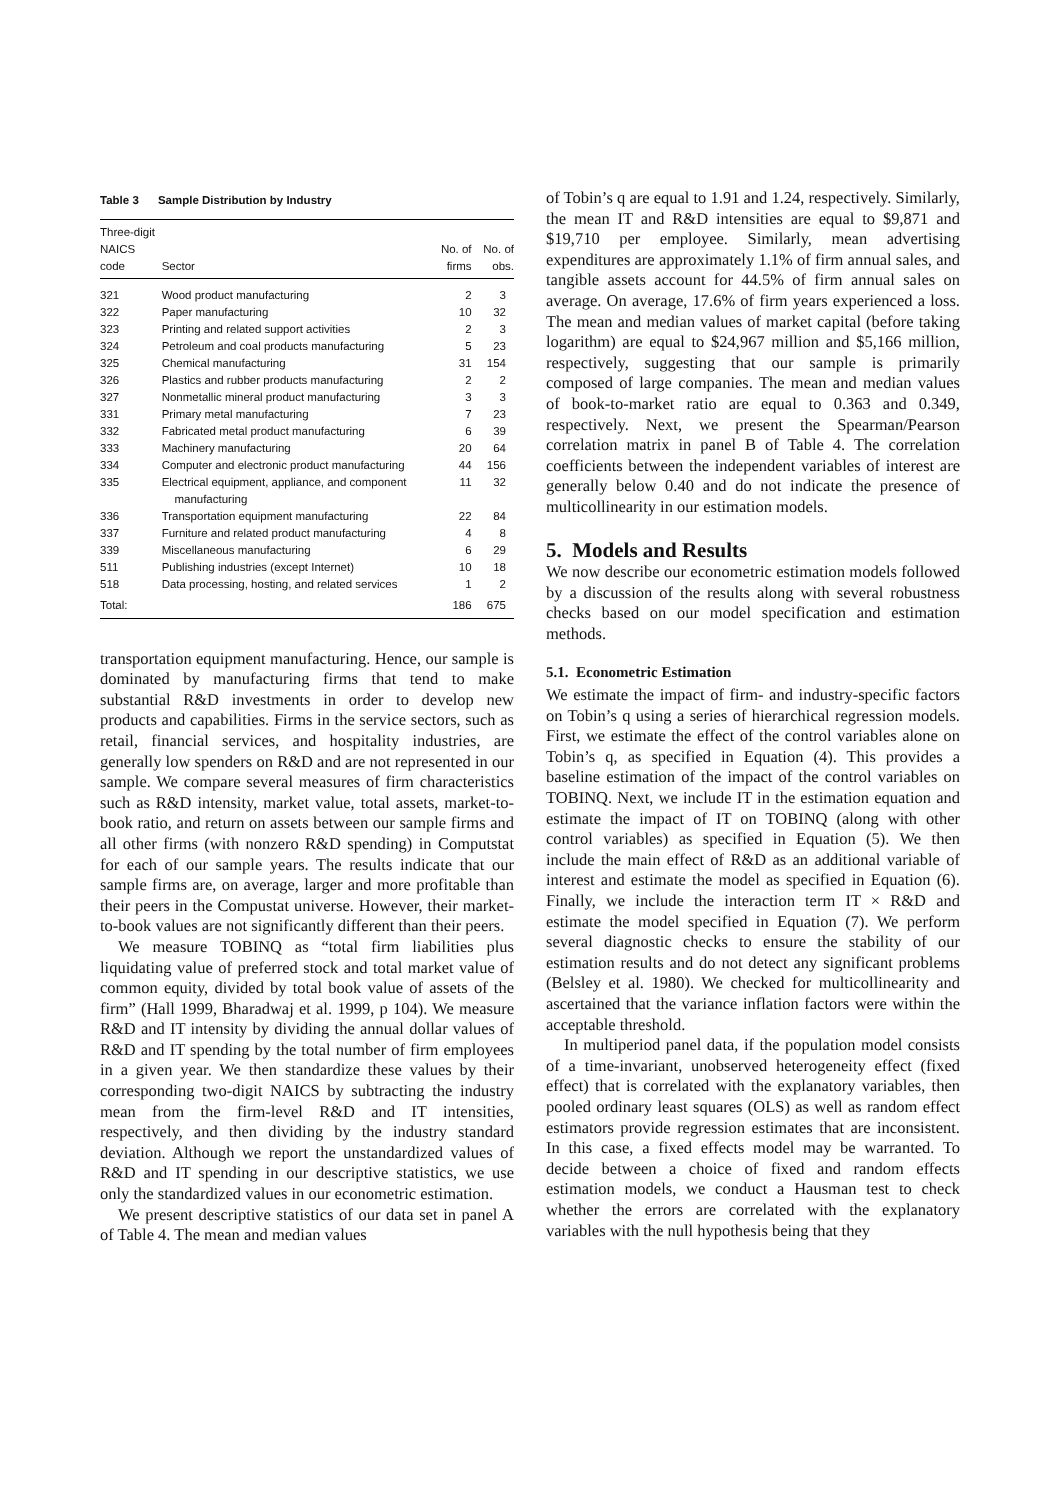Table 3 Sample Distribution by Industry
| Three-digit NAICS code | Sector | No. of firms | No. of obs. |
| --- | --- | --- | --- |
| 321 | Wood product manufacturing | 2 | 3 |
| 322 | Paper manufacturing | 10 | 32 |
| 323 | Printing and related support activities | 2 | 3 |
| 324 | Petroleum and coal products manufacturing | 5 | 23 |
| 325 | Chemical manufacturing | 31 | 154 |
| 326 | Plastics and rubber products manufacturing | 2 | 2 |
| 327 | Nonmetallic mineral product manufacturing | 3 | 3 |
| 331 | Primary metal manufacturing | 7 | 23 |
| 332 | Fabricated metal product manufacturing | 6 | 39 |
| 333 | Machinery manufacturing | 20 | 64 |
| 334 | Computer and electronic product manufacturing | 44 | 156 |
| 335 | Electrical equipment, appliance, and component manufacturing | 11 | 32 |
| 336 | Transportation equipment manufacturing | 22 | 84 |
| 337 | Furniture and related product manufacturing | 4 | 8 |
| 339 | Miscellaneous manufacturing | 6 | 29 |
| 511 | Publishing industries (except Internet) | 10 | 18 |
| 518 | Data processing, hosting, and related services | 1 | 2 |
| Total: | | 186 | 675 |
transportation equipment manufacturing. Hence, our sample is dominated by manufacturing firms that tend to make substantial R&D investments in order to develop new products and capabilities. Firms in the service sectors, such as retail, financial services, and hospitality industries, are generally low spenders on R&D and are not represented in our sample. We compare several measures of firm characteristics such as R&D intensity, market value, total assets, market-to-book ratio, and return on assets between our sample firms and all other firms (with nonzero R&D spending) in Computstat for each of our sample years. The results indicate that our sample firms are, on average, larger and more profitable than their peers in the Compustat universe. However, their market-to-book values are not significantly different than their peers.
We measure TOBINQ as “total firm liabilities plus liquidating value of preferred stock and total market value of common equity, divided by total book value of assets of the firm” (Hall 1999, Bharadwaj et al. 1999, p 104). We measure R&D and IT intensity by dividing the annual dollar values of R&D and IT spending by the total number of firm employees in a given year. We then standardize these values by their corresponding two-digit NAICS by subtracting the industry mean from the firm-level R&D and IT intensities, respectively, and then dividing by the industry standard deviation. Although we report the unstandardized values of R&D and IT spending in our descriptive statistics, we use only the standardized values in our econometric estimation.
We present descriptive statistics of our data set in panel A of Table 4. The mean and median values
of Tobin’s q are equal to 1.91 and 1.24, respectively. Similarly, the mean IT and R&D intensities are equal to $9,871 and $19,710 per employee. Similarly, mean advertising expenditures are approximately 1.1% of firm annual sales, and tangible assets account for 44.5% of firm annual sales on average. On average, 17.6% of firm years experienced a loss. The mean and median values of market capital (before taking logarithm) are equal to $24,967 million and $5,166 million, respectively, suggesting that our sample is primarily composed of large companies. The mean and median values of book-to-market ratio are equal to 0.363 and 0.349, respectively. Next, we present the Spearman/Pearson correlation matrix in panel B of Table 4. The correlation coefficients between the independent variables of interest are generally below 0.40 and do not indicate the presence of multicollinearity in our estimation models.
5. Models and Results
We now describe our econometric estimation models followed by a discussion of the results along with several robustness checks based on our model specification and estimation methods.
5.1. Econometric Estimation
We estimate the impact of firm- and industry-specific factors on Tobin’s q using a series of hierarchical regression models. First, we estimate the effect of the control variables alone on Tobin’s q, as specified in Equation (4). This provides a baseline estimation of the impact of the control variables on TOBINQ. Next, we include IT in the estimation equation and estimate the impact of IT on TOBINQ (along with other control variables) as specified in Equation (5). We then include the main effect of R&D as an additional variable of interest and estimate the model as specified in Equation (6). Finally, we include the interaction term IT × R&D and estimate the model specified in Equation (7). We perform several diagnostic checks to ensure the stability of our estimation results and do not detect any significant problems (Belsley et al. 1980). We checked for multicollinearity and ascertained that the variance inflation factors were within the acceptable threshold.
In multiperiod panel data, if the population model consists of a time-invariant, unobserved heterogeneity effect (fixed effect) that is correlated with the explanatory variables, then pooled ordinary least squares (OLS) as well as random effect estimators provide regression estimates that are inconsistent. In this case, a fixed effects model may be warranted. To decide between a choice of fixed and random effects estimation models, we conduct a Hausman test to check whether the errors are correlated with the explanatory variables with the null hypothesis being that they